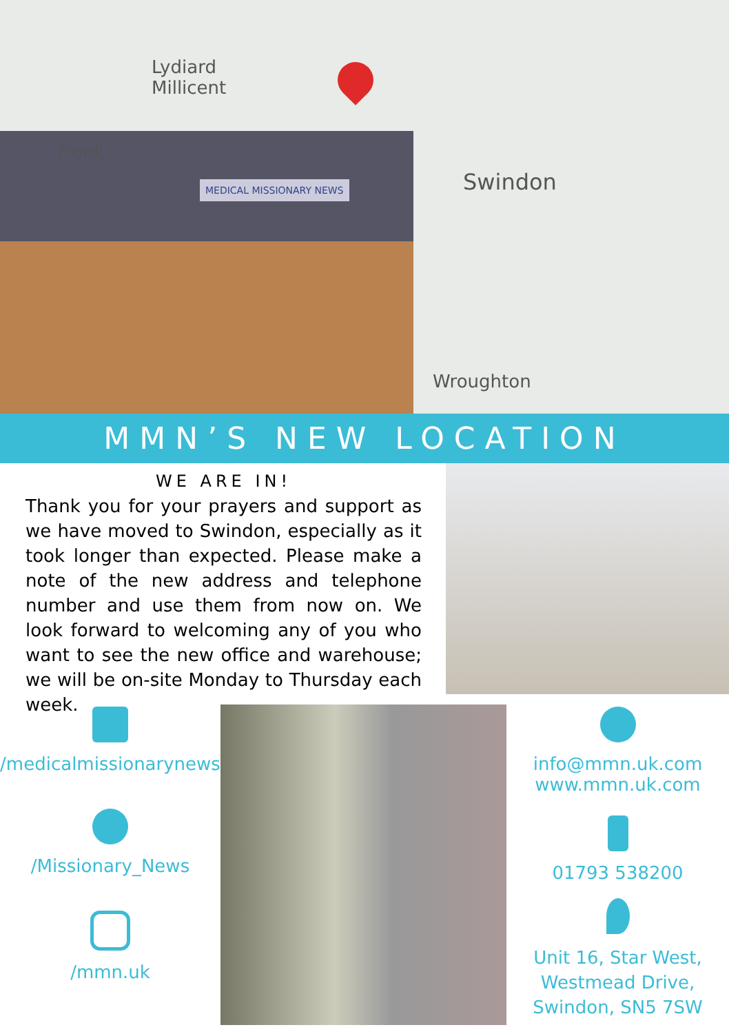Lydiard
Millicent
Swindon
Wroughton
Hook
MEDICAL MISSIONARY NEWS
MMN’S NEW LOCATION
WE ARE IN!
Thank you for your prayers and support as we have moved to Swindon, especially as it took longer than expected. Please make a note of the new address and telephone number and use them from now on. We look forward to welcoming any of you who want to see the new office and warehouse; we will be on-site Monday to Thursday each week.
/medicalmissionarynews
/Missionary_News
/mmn.uk
info@mmn.uk.com
www.mmn.uk.com
01793 538200
Unit 16, Star West,
Westmead Drive,
Swindon, SN5 7SW